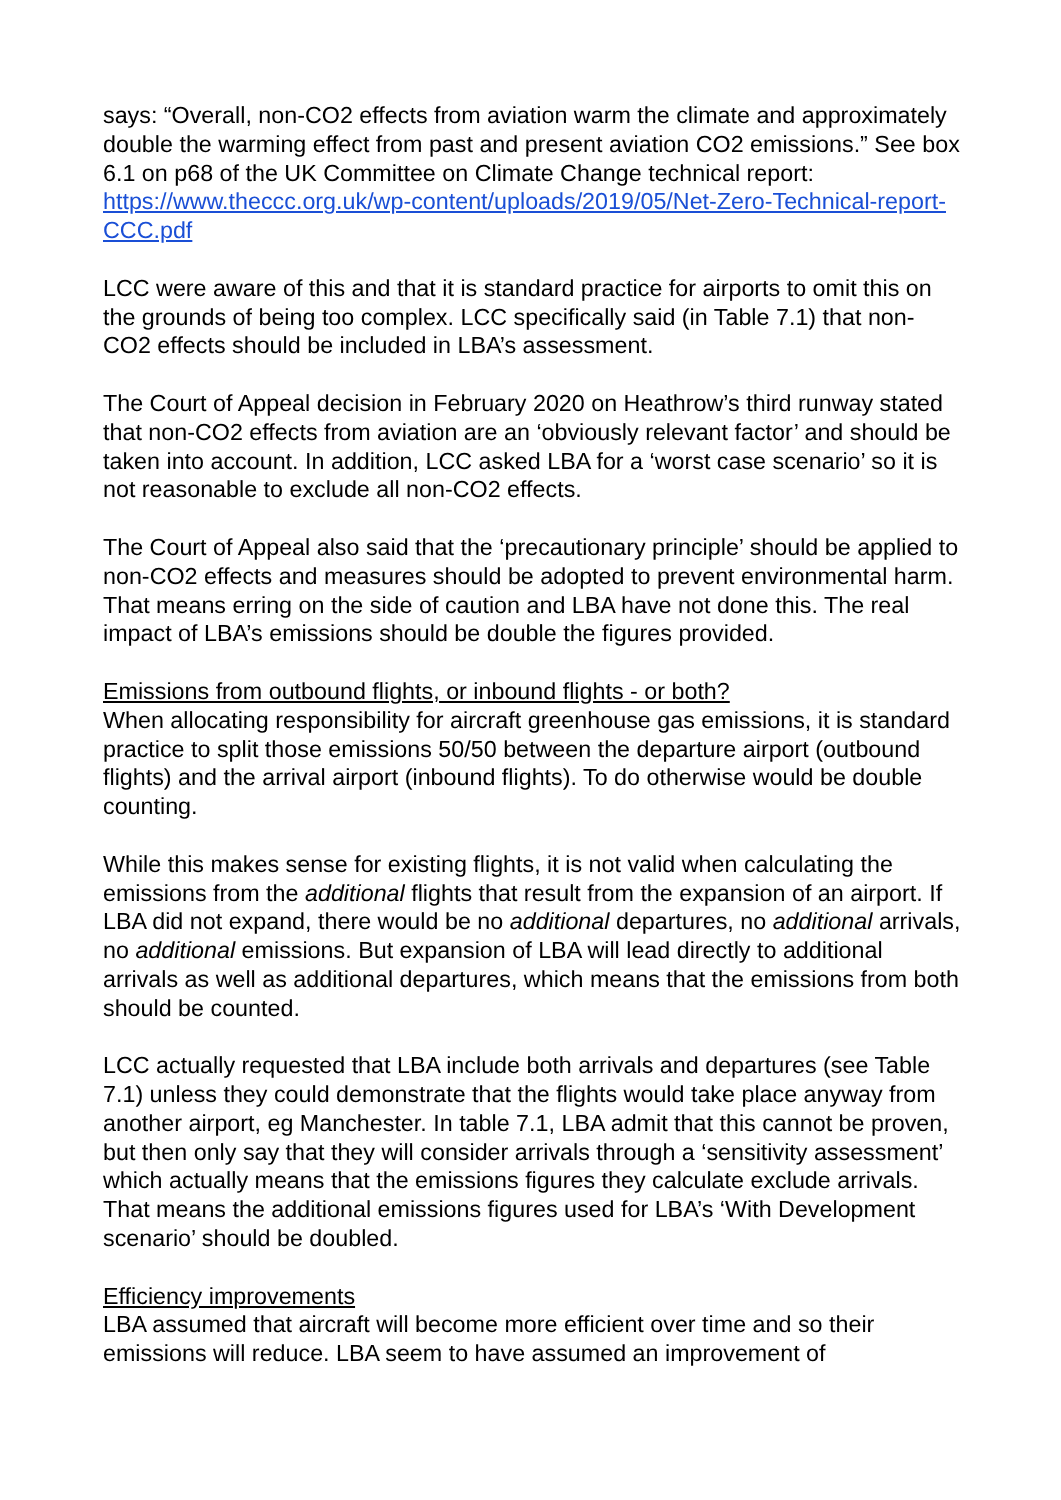says: “Overall, non-CO2 effects from aviation warm the climate and approximately double the warming effect from past and present aviation CO2 emissions.” See box 6.1 on p68 of the UK Committee on Climate Change technical report: https://www.theccc.org.uk/wp-content/uploads/2019/05/Net-Zero-Technical-report-CCC.pdf
LCC were aware of this and that it is standard practice for airports to omit this on the grounds of being too complex. LCC specifically said (in Table 7.1) that non-CO2 effects should be included in LBA’s assessment.
The Court of Appeal decision in February 2020 on Heathrow’s third runway stated that non-CO2 effects from aviation are an ‘obviously relevant factor’ and should be taken into account. In addition, LCC asked LBA for a ‘worst case scenario’ so it is not reasonable to exclude all non-CO2 effects.
The Court of Appeal also said that the ‘precautionary principle’ should be applied to non-CO2 effects and measures should be adopted to prevent environmental harm. That means erring on the side of caution and LBA have not done this. The real impact of LBA’s emissions should be double the figures provided.
Emissions from outbound flights, or inbound flights - or both?
When allocating responsibility for aircraft greenhouse gas emissions, it is standard practice to split those emissions 50/50 between the departure airport (outbound flights) and the arrival airport (inbound flights). To do otherwise would be double counting.
While this makes sense for existing flights, it is not valid when calculating the emissions from the additional flights that result from the expansion of an airport. If LBA did not expand, there would be no additional departures, no additional arrivals, no additional emissions. But expansion of LBA will lead directly to additional arrivals as well as additional departures, which means that the emissions from both should be counted.
LCC actually requested that LBA include both arrivals and departures (see Table 7.1) unless they could demonstrate that the flights would take place anyway from another airport, eg Manchester. In table 7.1, LBA admit that this cannot be proven, but then only say that they will consider arrivals through a ‘sensitivity assessment’ which actually means that the emissions figures they calculate exclude arrivals. That means the additional emissions figures used for LBA’s ‘With Development scenario’ should be doubled.
Efficiency improvements
LBA assumed that aircraft will become more efficient over time and so their emissions will reduce. LBA seem to have assumed an improvement of